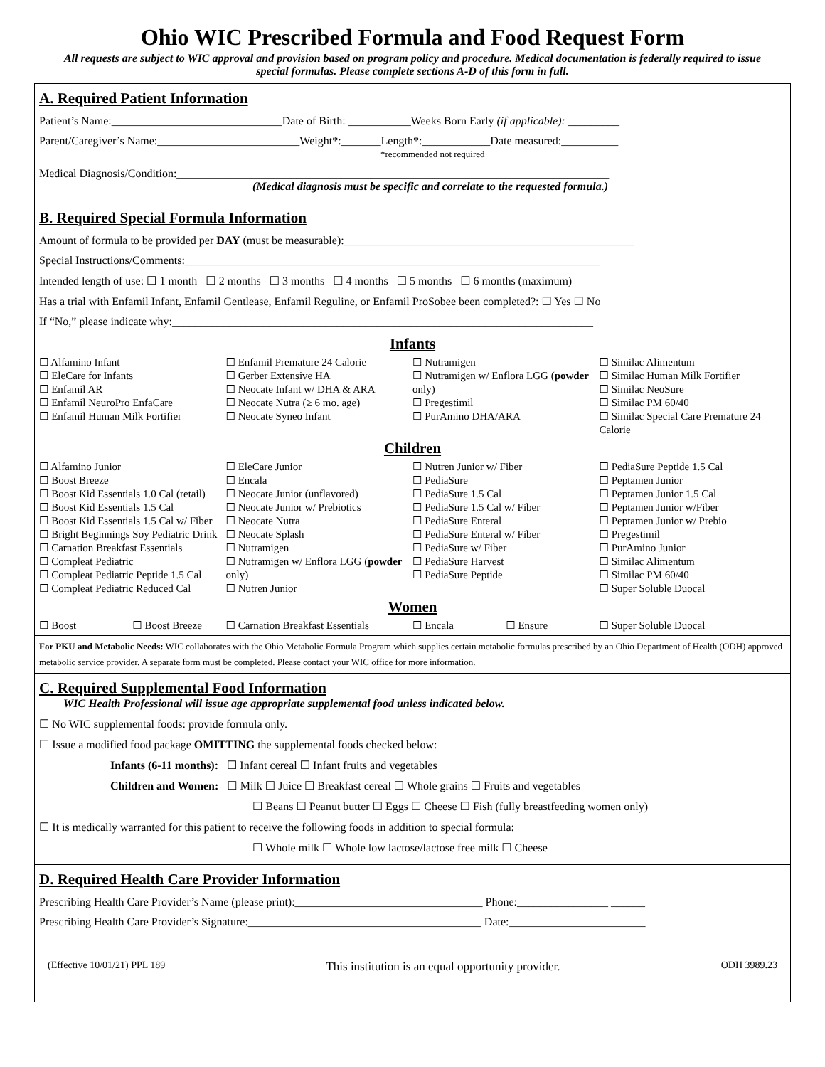Ohio WIC Prescribed Formula and Food Request Form
All requests are subject to WIC approval and provision based on program policy and procedure. Medical documentation is federally required to issue special formulas. Please complete sections A-D of this form in full.
A. Required Patient Information
Patient’s Name:______________________________Date of Birth: ___________Weeks Born Early (if applicable): _________
Parent/Caregiver’s Name:_________________________Weight*:_______Length*:____________Date measured:__________
*recommended not required
Medical Diagnosis/Condition:____________________________________________________________________________
(Medical diagnosis must be specific and correlate to the requested formula.)
B. Required Special Formula Information
Amount of formula to be provided per DAY (must be measurable):___________________________________________________
Special Instructions/Comments:_________________________________________________________________________
Intended length of use: ☐ 1 month ☐ 2 months ☐ 3 months ☐ 4 months ☐ 5 months ☐ 6 months (maximum)
Has a trial with Enfamil Infant, Enfamil Gentlease, Enfamil Reguline, or Enfamil ProSobee been completed?: ☐ Yes ☐ No
If “No,” please indicate why:__________________________________________________________________________
Infants
☐ Alfamino Infant
☐ EleCare for Infants
☐ Enfamil AR
☐ Enfamil NeuroPro EnfaCare
☐ Enfamil Human Milk Fortifier
☐ Enfamil Premature 24 Calorie
☐ Gerber Extensive HA
☐ Neocate Infant w/ DHA & ARA
☐ Neocate Nutra (≥ 6 mo. age)
☐ Neocate Syneo Infant
☐ Nutramigen
☐ Nutramigen w/ Enflora LGG (powder only)
☐ Pregestimil
☐ PurAmino DHA/ARA
☐ Similac Alimentum
☐ Similac Human Milk Fortifier
☐ Similac NeoSure
☐ Similac PM 60/40
☐ Similac Special Care Premature 24 Calorie
Children
☐ Alfamino Junior
☐ Boost Breeze
☐ Boost Kid Essentials 1.0 Cal (retail)
☐ Boost Kid Essentials 1.5 Cal
☐ Boost Kid Essentials 1.5 Cal w/ Fiber
☐ Bright Beginnings Soy Pediatric Drink
☐ Carnation Breakfast Essentials
☐ Compleat Pediatric
☐ Compleat Pediatric Peptide 1.5 Cal
☐ Compleat Pediatric Reduced Cal
☐ EleCare Junior
☐ Encala
☐ Neocate Junior (unflavored)
☐ Neocate Junior w/ Prebiotics
☐ Neocate Nutra
☐ Neocate Splash
☐ Nutramigen
☐ Nutramigen w/ Enflora LGG (powder only)
☐ Nutren Junior
☐ Nutren Junior w/ Fiber
☐ PediaSure
☐ PediaSure 1.5 Cal
☐ PediaSure 1.5 Cal w/ Fiber
☐ PediaSure Enteral
☐ PediaSure Enteral w/ Fiber
☐ PediaSure w/ Fiber
☐ PediaSure Harvest
☐ PediaSure Peptide
☐ PediaSure Peptide 1.5 Cal
☐ Peptamen Junior
☐ Peptamen Junior 1.5 Cal
☐ Peptamen Junior w/Fiber
☐ Peptamen Junior w/ Prebio
☐ Pregestimil
☐ PurAmino Junior
☐ Similac Alimentum
☐ Similac PM 60/40
☐ Super Soluble Duocal
Women
☐ Boost ☐ Boost Breeze ☐ Carnation Breakfast Essentials
☐ Encala ☐ Ensure ☐ Super Soluble Duocal
For PKU and Metabolic Needs: WIC collaborates with the Ohio Metabolic Formula Program which supplies certain metabolic formulas prescribed by an Ohio Department of Health (ODH) approved metabolic service provider. A separate form must be completed. Please contact your WIC office for more information.
C. Required Supplemental Food Information
WIC Health Professional will issue age appropriate supplemental food unless indicated below.
☐ No WIC supplemental foods: provide formula only.
☐ Issue a modified food package OMITTING the supplemental foods checked below:
Infants (6-11 months): ☐ Infant cereal ☐ Infant fruits and vegetables
Children and Women: ☐ Milk ☐ Juice ☐ Breakfast cereal ☐ Whole grains ☐ Fruits and vegetables
☐ Beans ☐ Peanut butter ☐ Eggs ☐ Cheese ☐ Fish (fully breastfeeding women only)
☐ It is medically warranted for this patient to receive the following foods in addition to special formula:
☐ Whole milk ☐ Whole low lactose/lactose free milk ☐ Cheese
D. Required Health Care Provider Information
Prescribing Health Care Provider’s Name (please print):_________________________________ Phone:________________ ______
Prescribing Health Care Provider’s Signature:_________________________________________ Date:________________________
(Effective 10/01/21) PPL 189 This institution is an equal opportunity provider. ODH 3989.23